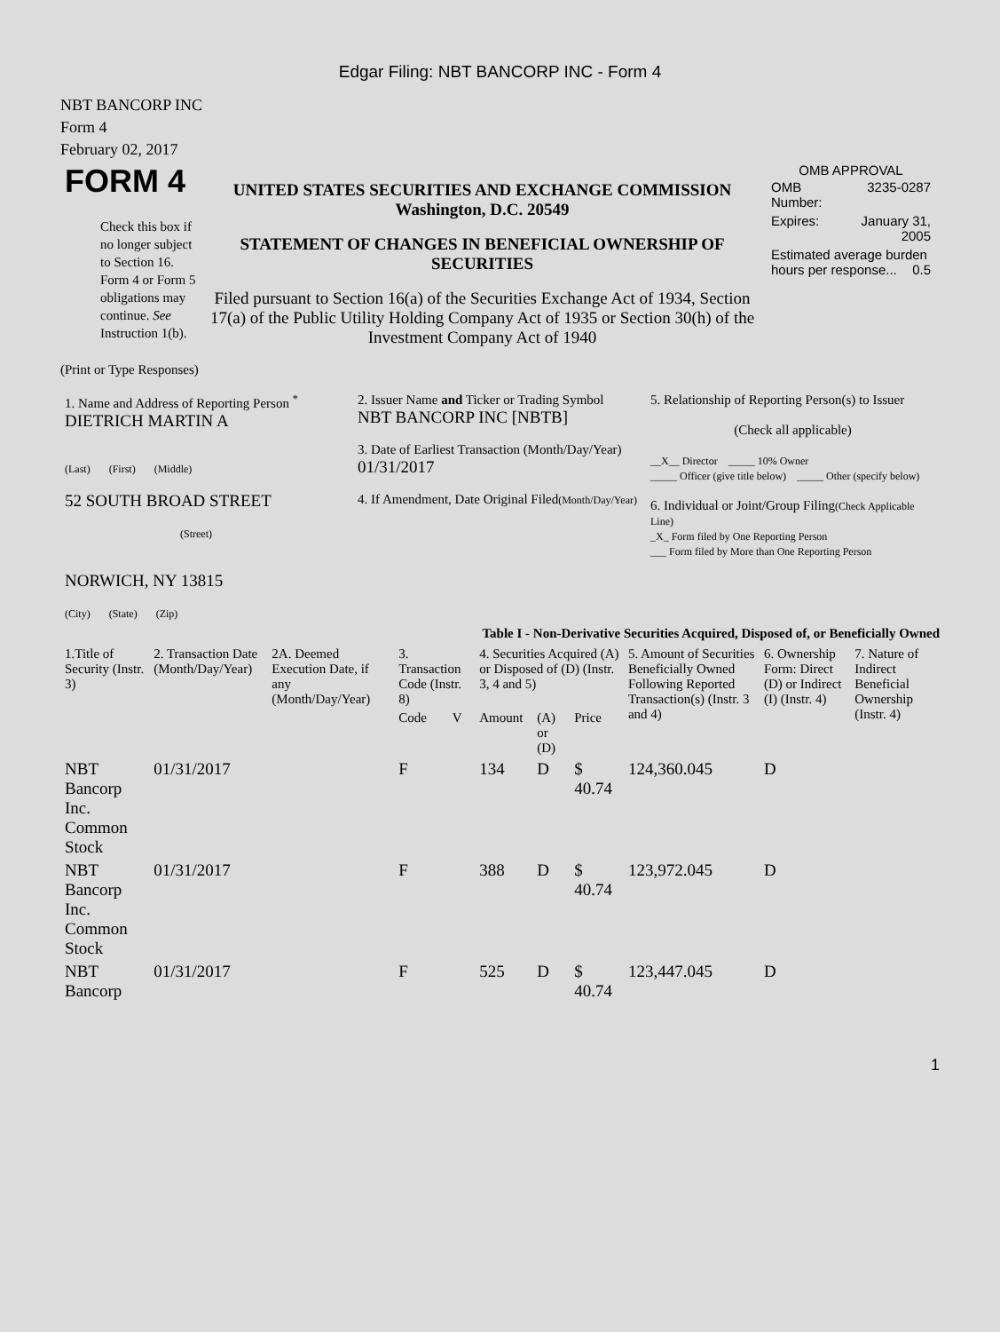Edgar Filing: NBT BANCORP INC - Form 4
NBT BANCORP INC
Form 4
February 02, 2017
| FORM 4 Check this box if no longer subject to Section 16. Form 4 or Form 5 obligations may continue. See Instruction 1(b). | UNITED STATES SECURITIES AND EXCHANGE COMMISSION Washington, D.C. 20549 STATEMENT OF CHANGES IN BENEFICIAL OWNERSHIP OF SECURITIES Filed pursuant to Section 16(a) of the Securities Exchange Act of 1934, Section 17(a) of the Public Utility Holding Company Act of 1935 or Section 30(h) of the Investment Company Act of 1940 | OMB APPROVAL / OMB Number: / 3235-0287 / / Expires: / January 31, 2005 / / Estimated average burden hours per response... 0.5 / / |
(Print or Type Responses)
| 1. Name and Address of Reporting Person <sup>*</sup> DIETRICH MARTIN A (Last) (First) (Middle) 52 SOUTH BROAD STREET (Street) NORWICH, NY 13815 (City) (State) (Zip) | 2. Issuer Name and Ticker or Trading Symbol NBT BANCORP INC [NBTB] 3. Date of Earliest Transaction (Month/Day/Year) 01/31/2017 4. If Amendment, Date Original Filed (Month/Day/Year) | 5. Relationship of Reporting Person(s) to Issuer (Check all applicable) __X__ Director _____ 10% Owner _____ Officer (give title below) _____ Other (specify below) 6. Individual or Joint/Group Filing (Check Applicable Line) _X_ Form filed by One Reporting Person ___ Form filed by More than One Reporting Person |
Table I - Non-Derivative Securities Acquired, Disposed of, or Beneficially Owned
| 1.Title of Security (Instr. 3) | 2. Transaction Date (Month/Day/Year) | 2A. Deemed Execution Date, if any (Month/Day/Year) | 3. Transaction Code (Instr. 8) | | 4. Securities Acquired (A) or Disposed of (D) (Instr. 3, 4 and 5) | | | 5. Amount of Securities Beneficially Owned Following Reported Transaction(s) (Instr. 3 and 4) | 6. Ownership Form: Direct (D) or Indirect (I) (Instr. 4) | 7. Nature of Indirect Beneficial Ownership (Instr. 4) |
| --- | --- | --- | --- | --- | --- | --- | --- | --- | --- | --- |
| | | | Code | V | Amount | (A) or (D) | Price | | | |
| NBT Bancorp Inc. Common Stock | 01/31/2017 | | F | | 134 | D | $ 40.74 | 124,360.045 | D | |
| NBT Bancorp Inc. Common Stock | 01/31/2017 | | F | | 388 | D | $ 40.74 | 123,972.045 | D | |
| NBT Bancorp | 01/31/2017 | | F | | 525 | D | $ 40.74 | 123,447.045 | D | |
1